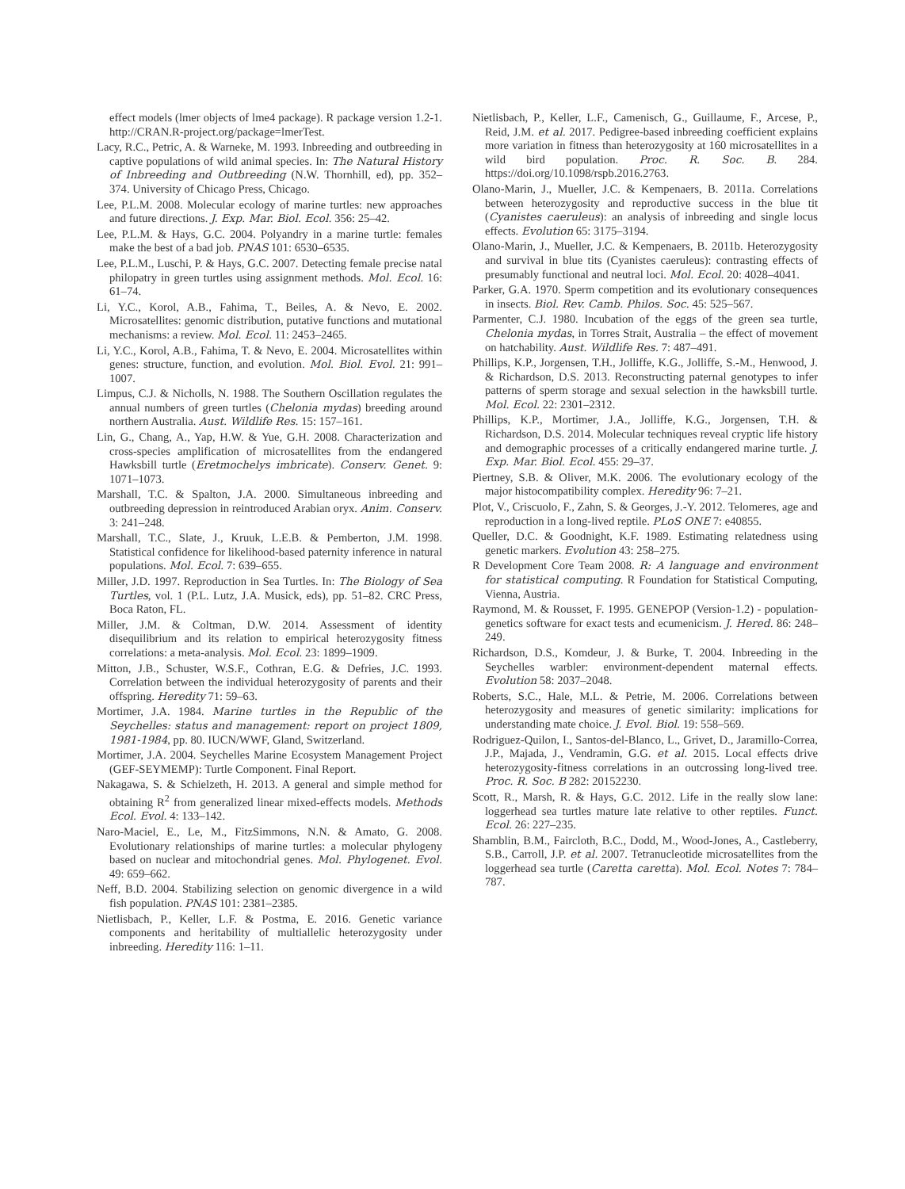effect models (lmer objects of lme4 package). R package version 1.2-1. http://CRAN.R-project.org/package=lmerTest.
Lacy, R.C., Petric, A. & Warneke, M. 1993. Inbreeding and outbreeding in captive populations of wild animal species. In: The Natural History of Inbreeding and Outbreeding (N.W. Thornhill, ed), pp. 352–374. University of Chicago Press, Chicago.
Lee, P.L.M. 2008. Molecular ecology of marine turtles: new approaches and future directions. J. Exp. Mar. Biol. Ecol. 356: 25–42.
Lee, P.L.M. & Hays, G.C. 2004. Polyandry in a marine turtle: females make the best of a bad job. PNAS 101: 6530–6535.
Lee, P.L.M., Luschi, P. & Hays, G.C. 2007. Detecting female precise natal philopatry in green turtles using assignment methods. Mol. Ecol. 16: 61–74.
Li, Y.C., Korol, A.B., Fahima, T., Beiles, A. & Nevo, E. 2002. Microsatellites: genomic distribution, putative functions and mutational mechanisms: a review. Mol. Ecol. 11: 2453–2465.
Li, Y.C., Korol, A.B., Fahima, T. & Nevo, E. 2004. Microsatellites within genes: structure, function, and evolution. Mol. Biol. Evol. 21: 991–1007.
Limpus, C.J. & Nicholls, N. 1988. The Southern Oscillation regulates the annual numbers of green turtles (Chelonia mydas) breeding around northern Australia. Aust. Wildlife Res. 15: 157–161.
Lin, G., Chang, A., Yap, H.W. & Yue, G.H. 2008. Characterization and cross-species amplification of microsatellites from the endangered Hawksbill turtle (Eretmochelys imbricate). Conserv. Genet. 9: 1071–1073.
Marshall, T.C. & Spalton, J.A. 2000. Simultaneous inbreeding and outbreeding depression in reintroduced Arabian oryx. Anim. Conserv. 3: 241–248.
Marshall, T.C., Slate, J., Kruuk, L.E.B. & Pemberton, J.M. 1998. Statistical confidence for likelihood-based paternity inference in natural populations. Mol. Ecol. 7: 639–655.
Miller, J.D. 1997. Reproduction in Sea Turtles. In: The Biology of Sea Turtles, vol. 1 (P.L. Lutz, J.A. Musick, eds), pp. 51–82. CRC Press, Boca Raton, FL.
Miller, J.M. & Coltman, D.W. 2014. Assessment of identity disequilibrium and its relation to empirical heterozygosity fitness correlations: a meta-analysis. Mol. Ecol. 23: 1899–1909.
Mitton, J.B., Schuster, W.S.F., Cothran, E.G. & Defries, J.C. 1993. Correlation between the individual heterozygosity of parents and their offspring. Heredity 71: 59–63.
Mortimer, J.A. 1984. Marine turtles in the Republic of the Seychelles: status and management: report on project 1809, 1981-1984, pp. 80. IUCN/WWF, Gland, Switzerland.
Mortimer, J.A. 2004. Seychelles Marine Ecosystem Management Project (GEF-SEYMEMP): Turtle Component. Final Report.
Nakagawa, S. & Schielzeth, H. 2013. A general and simple method for obtaining R<sup>2</sup> from generalized linear mixed-effects models. Methods Ecol. Evol. 4: 133–142.
Naro-Maciel, E., Le, M., FitzSimmons, N.N. & Amato, G. 2008. Evolutionary relationships of marine turtles: a molecular phylogeny based on nuclear and mitochondrial genes. Mol. Phylogenet. Evol. 49: 659–662.
Neff, B.D. 2004. Stabilizing selection on genomic divergence in a wild fish population. PNAS 101: 2381–2385.
Nietlisbach, P., Keller, L.F. & Postma, E. 2016. Genetic variance components and heritability of multiallelic heterozygosity under inbreeding. Heredity 116: 1–11.
Nietlisbach, P., Keller, L.F., Camenisch, G., Guillaume, F., Arcese, P., Reid, J.M. et al. 2017. Pedigree-based inbreeding coefficient explains more variation in fitness than heterozygosity at 160 microsatellites in a wild bird population. Proc. R. Soc. B. 284. https://doi.org/10.1098/rspb.2016.2763.
Olano-Marin, J., Mueller, J.C. & Kempenaers, B. 2011a. Correlations between heterozygosity and reproductive success in the blue tit (Cyanistes caeruleus): an analysis of inbreeding and single locus effects. Evolution 65: 3175–3194.
Olano-Marin, J., Mueller, J.C. & Kempenaers, B. 2011b. Heterozygosity and survival in blue tits (Cyanistes caeruleus): contrasting effects of presumably functional and neutral loci. Mol. Ecol. 20: 4028–4041.
Parker, G.A. 1970. Sperm competition and its evolutionary consequences in insects. Biol. Rev. Camb. Philos. Soc. 45: 525–567.
Parmenter, C.J. 1980. Incubation of the eggs of the green sea turtle, Chelonia mydas, in Torres Strait, Australia – the effect of movement on hatchability. Aust. Wildlife Res. 7: 487–491.
Phillips, K.P., Jorgensen, T.H., Jolliffe, K.G., Jolliffe, S.-M., Henwood, J. & Richardson, D.S. 2013. Reconstructing paternal genotypes to infer patterns of sperm storage and sexual selection in the hawksbill turtle. Mol. Ecol. 22: 2301–2312.
Phillips, K.P., Mortimer, J.A., Jolliffe, K.G., Jorgensen, T.H. & Richardson, D.S. 2014. Molecular techniques reveal cryptic life history and demographic processes of a critically endangered marine turtle. J. Exp. Mar. Biol. Ecol. 455: 29–37.
Piertney, S.B. & Oliver, M.K. 2006. The evolutionary ecology of the major histocompatibility complex. Heredity 96: 7–21.
Plot, V., Criscuolo, F., Zahn, S. & Georges, J.-Y. 2012. Telomeres, age and reproduction in a long-lived reptile. PLoS ONE 7: e40855.
Queller, D.C. & Goodnight, K.F. 1989. Estimating relatedness using genetic markers. Evolution 43: 258–275.
R Development Core Team 2008. R: A language and environment for statistical computing. R Foundation for Statistical Computing, Vienna, Austria.
Raymond, M. & Rousset, F. 1995. GENEPOP (Version-1.2) - population-genetics software for exact tests and ecumenicism. J. Hered. 86: 248–249.
Richardson, D.S., Komdeur, J. & Burke, T. 2004. Inbreeding in the Seychelles warbler: environment-dependent maternal effects. Evolution 58: 2037–2048.
Roberts, S.C., Hale, M.L. & Petrie, M. 2006. Correlations between heterozygosity and measures of genetic similarity: implications for understanding mate choice. J. Evol. Biol. 19: 558–569.
Rodriguez-Quilon, I., Santos-del-Blanco, L., Grivet, D., Jaramillo-Correa, J.P., Majada, J., Vendramin, G.G. et al. 2015. Local effects drive heterozygosity-fitness correlations in an outcrossing long-lived tree. Proc. R. Soc. B 282: 20152230.
Scott, R., Marsh, R. & Hays, G.C. 2012. Life in the really slow lane: loggerhead sea turtles mature late relative to other reptiles. Funct. Ecol. 26: 227–235.
Shamblin, B.M., Faircloth, B.C., Dodd, M., Wood-Jones, A., Castleberry, S.B., Carroll, J.P. et al. 2007. Tetranucleotide microsatellites from the loggerhead sea turtle (Caretta caretta). Mol. Ecol. Notes 7: 784–787.